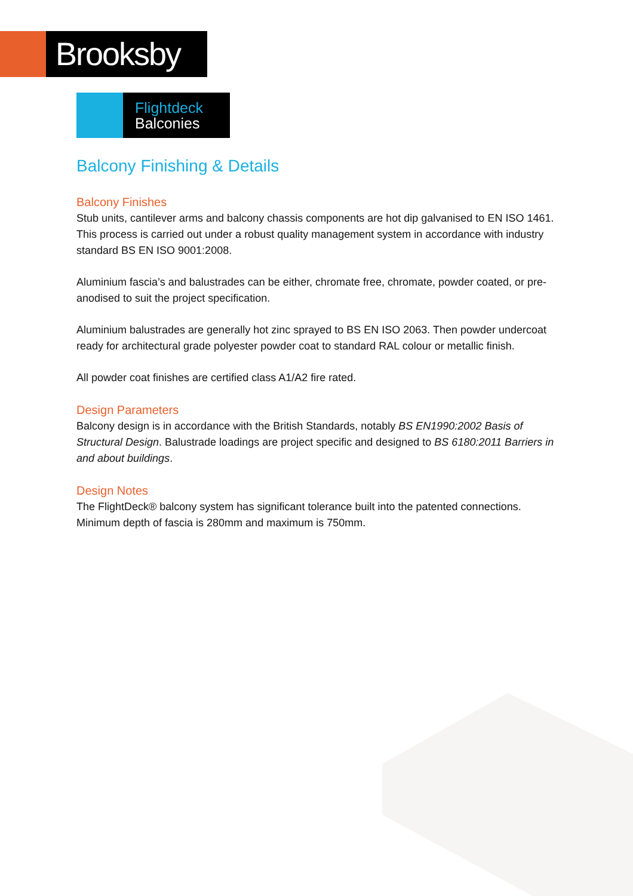Brooksby
Flightdeck
Balconies
Balcony Finishing & Details
Balcony Finishes
Stub units, cantilever arms and balcony chassis components are hot dip galvanised to EN ISO 1461. This process is carried out under a robust quality management system in accordance with industry standard BS EN ISO 9001:2008.
Aluminium fascia’s and balustrades can be either, chromate free, chromate, powder coated, or pre-anodised to suit the project specification.
Aluminium balustrades are generally hot zinc sprayed to BS EN ISO 2063. Then powder undercoat ready for architectural grade polyester powder coat to standard RAL colour or metallic finish.
All powder coat finishes are certified class A1/A2 fire rated.
Design Parameters
Balcony design is in accordance with the British Standards, notably BS EN1990:2002 Basis of Structural Design. Balustrade loadings are project specific and designed to BS 6180:2011 Barriers in and about buildings.
Design Notes
The FlightDeck® balcony system has significant tolerance built into the patented connections. Minimum depth of fascia is 280mm and maximum is 750mm.